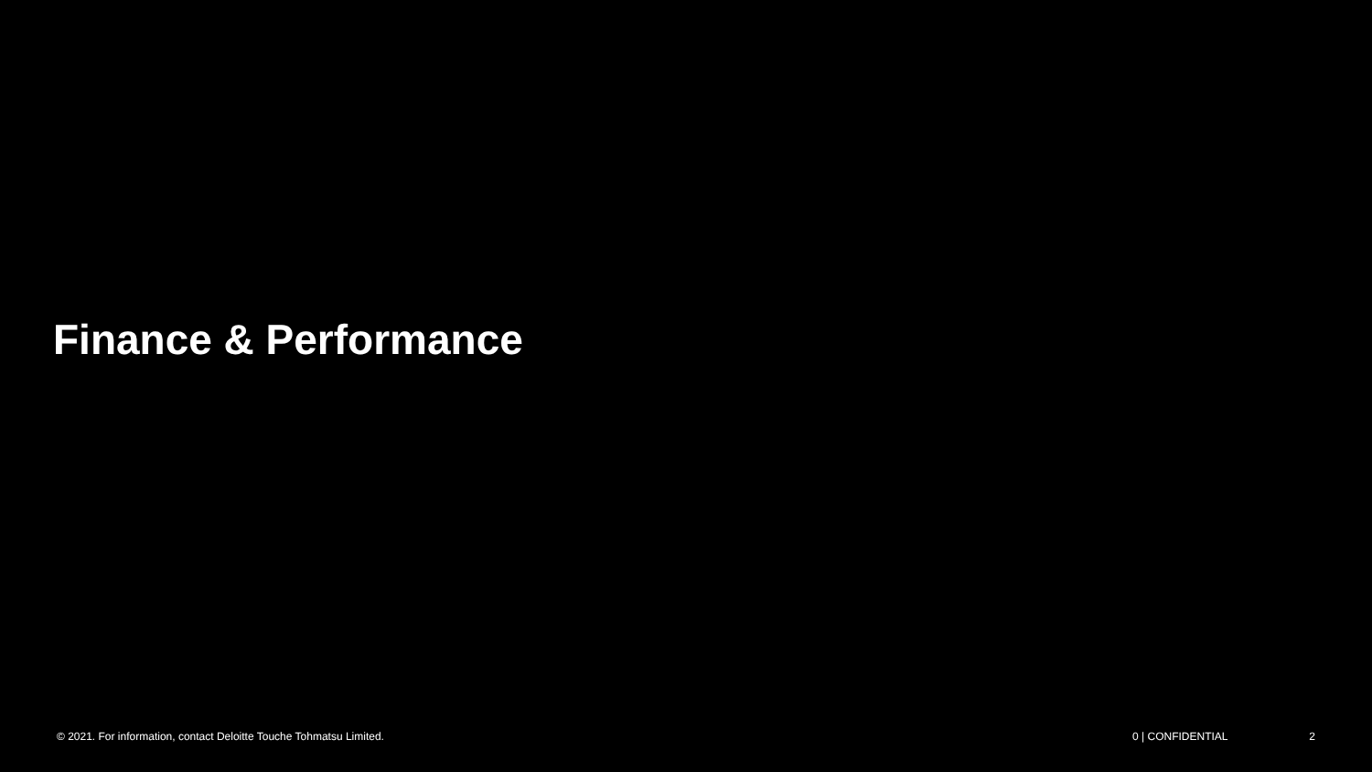Finance & Performance
© 2021. For information, contact Deloitte Touche Tohmatsu Limited.
0 | CONFIDENTIAL 2